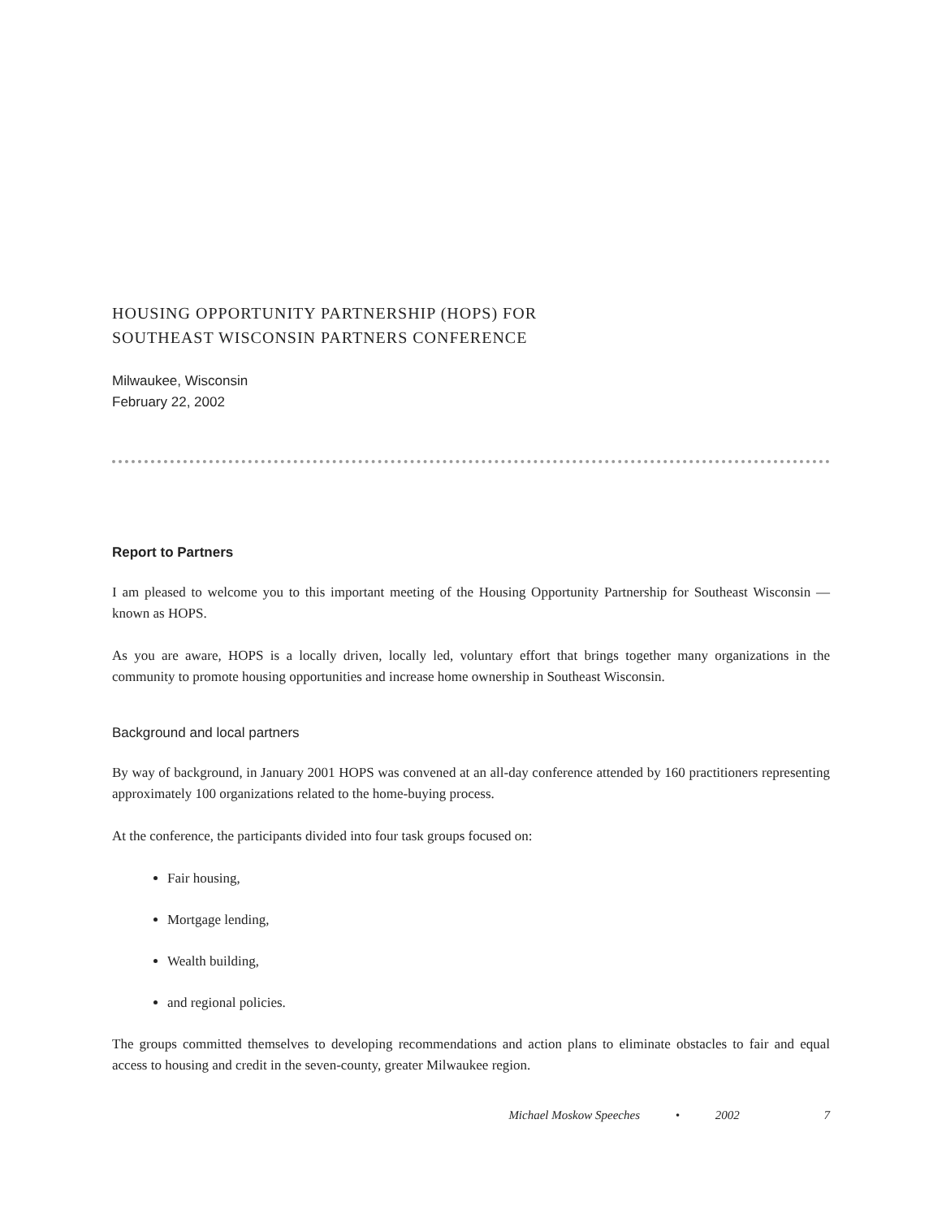HOUSING OPPORTUNITY PARTNERSHIP (HOPS) FOR
SOUTHEAST WISCONSIN PARTNERS CONFERENCE
Milwaukee, Wisconsin
February 22, 2002
Report to Partners
I am pleased to welcome you to this important meeting of the Housing Opportunity Partnership for Southeast Wisconsin — known as HOPS.
As you are aware, HOPS is a locally driven, locally led, voluntary effort that brings together many organizations in the community to promote housing opportunities and increase home ownership in Southeast Wisconsin.
Background and local partners
By way of background, in January 2001 HOPS was convened at an all-day conference attended by 160 practitioners representing approximately 100 organizations related to the home-buying process.
At the conference, the participants divided into four task groups focused on:
Fair housing,
Mortgage lending,
Wealth building,
and regional policies.
The groups committed themselves to developing recommendations and action plans to eliminate obstacles to fair and equal access to housing and credit in the seven-county, greater Milwaukee region.
Michael Moskow Speeches • 2002 7